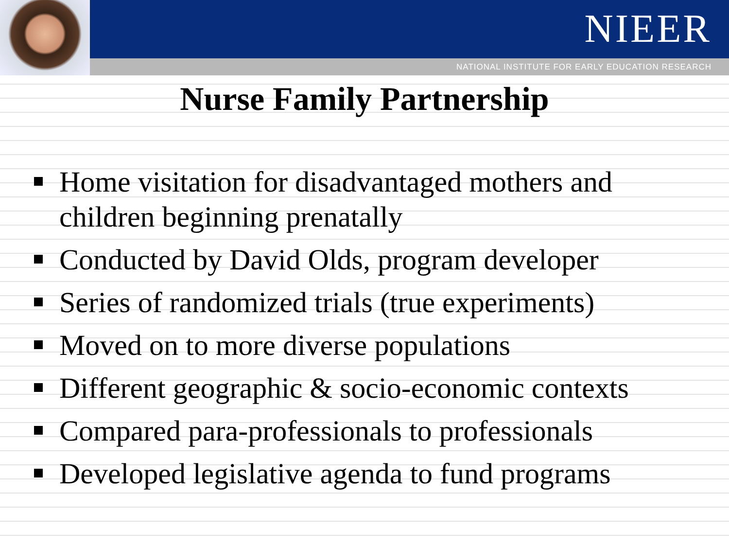NIEER
NATIONAL INSTITUTE FOR EARLY EDUCATION RESEARCH
Nurse Family Partnership
Home visitation for disadvantaged mothers and children beginning prenatally
Conducted by David Olds, program developer
Series of randomized trials (true experiments)
Moved on to more diverse populations
Different geographic & socio-economic contexts
Compared para-professionals to professionals
Developed legislative agenda to fund programs